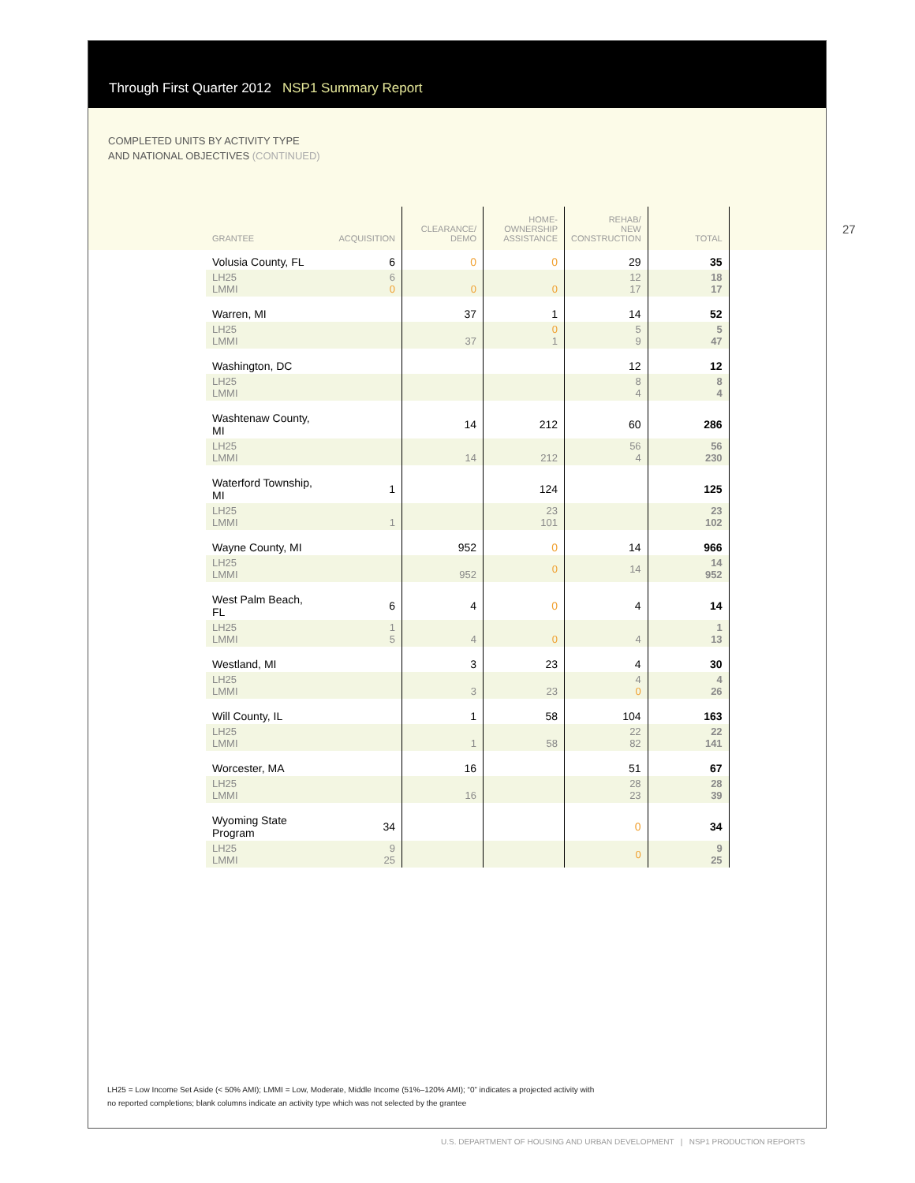Through First Quarter 2012 NSP1 Summary Report
COMPLETED UNITS BY ACTIVITY TYPE
AND NATIONAL OBJECTIVES (CONTINUED)
27
| GRANTEE | ACQUISITION | CLEARANCE/ DEMO | HOME- OWNERSHIP ASSISTANCE | REHAB/ NEW CONSTRUCTION | TOTAL |
| --- | --- | --- | --- | --- | --- |
| Volusia County, FL | 6 | 0 | 0 | 29 | 35 |
| LH25 LMMI | 6 0 | 0 | 0 | 12 17 | 18 17 |
| Warren, MI | | 37 | 1 | 14 | 52 |
| LH25 LMMI | | 37 | 0 1 | 5 9 | 5 47 |
| Washington, DC | | | | 12 | 12 |
| LH25 LMMI | | | | 8 4 | 8 4 |
| Washtenaw County, MI | | 14 | 212 | 60 | 286 |
| LH25 LMMI | | 14 | 212 | 56 4 | 56 230 |
| Waterford Township, MI | 1 | | 124 | | 125 |
| LH25 LMMI | 1 | | 23 101 | | 23 102 |
| Wayne County, MI | | 952 | 0 | 14 | 966 |
| LH25 LMMI | | 952 | 0 | 14 | 14 952 |
| West Palm Beach, FL | 6 | 4 | 0 | 4 | 14 |
| LH25 LMMI | 1 5 | 4 | 0 | 4 | 1 13 |
| Westland, MI | | 3 | 23 | 4 | 30 |
| LH25 LMMI | | 3 | 23 | 4 0 | 4 26 |
| Will County, IL | | 1 | 58 | 104 | 163 |
| LH25 LMMI | | 1 | 58 | 22 82 | 22 141 |
| Worcester, MA | | 16 | | 51 | 67 |
| LH25 LMMI | | 16 | | 28 23 | 28 39 |
| Wyoming State Program | 34 | | | 0 | 34 |
| LH25 LMMI | 9 25 | | | 0 | 9 25 |
LH25 = Low Income Set Aside (< 50% AMI); LMMI = Low, Moderate, Middle Income (51%–120% AMI); “0” indicates a projected activity with
no reported completions; blank columns indicate an activity type which was not selected by the grantee
U.S. DEPARTMENT OF HOUSING AND URBAN DEVELOPMENT | NSP1 PRODUCTION REPORTS